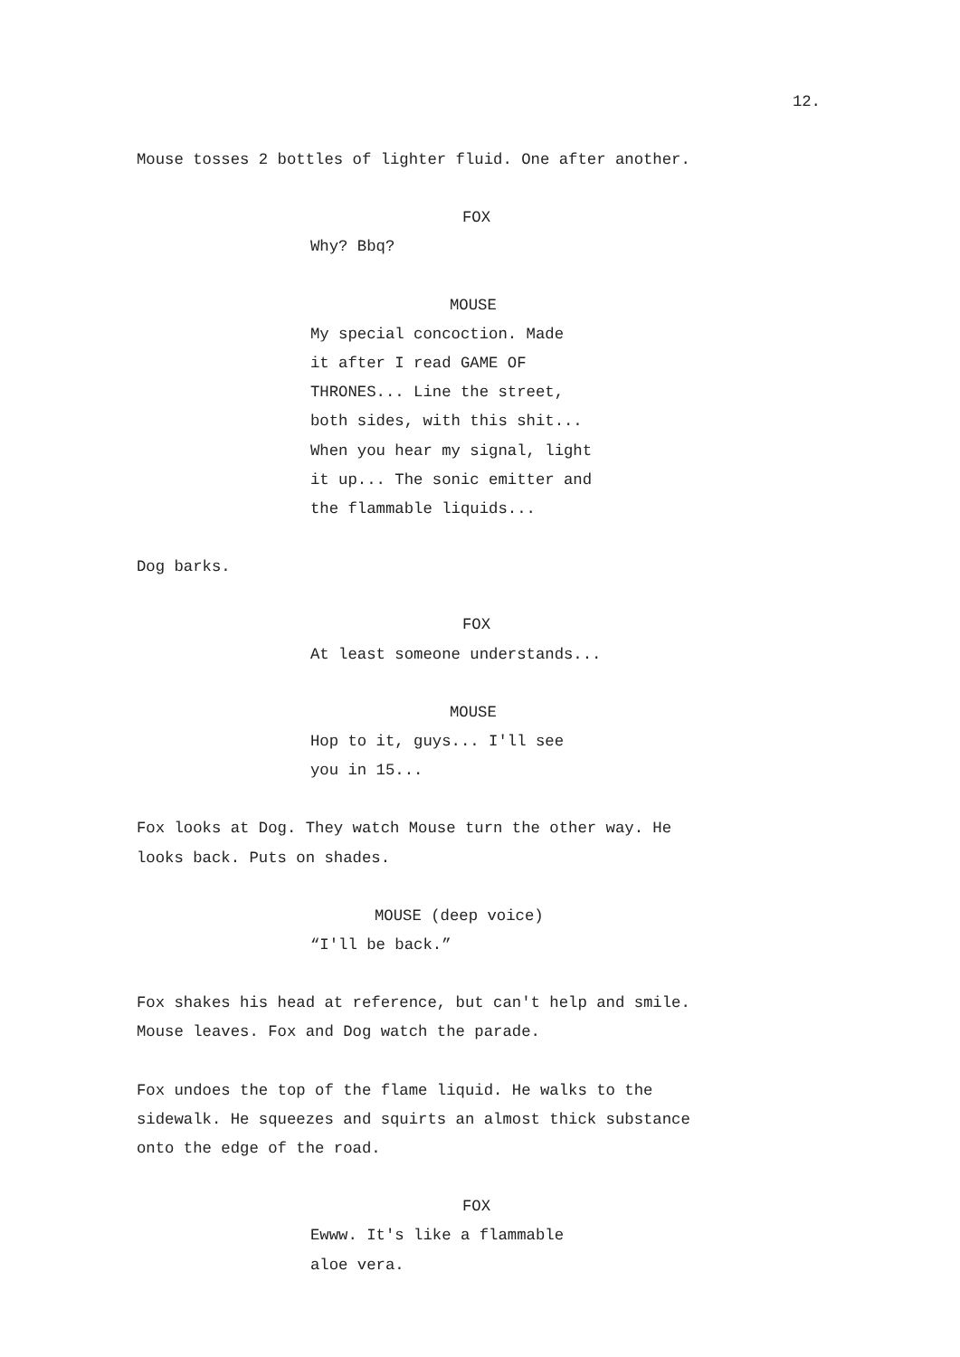12.
Mouse tosses 2 bottles of lighter fluid. One after another.
FOX
Why? Bbq?
MOUSE
My special concoction. Made
it after I read GAME OF
THRONES... Line the street,
both sides, with this shit...
When you hear my signal, light
it up... The sonic emitter and
the flammable liquids...
Dog barks.
FOX
At least someone understands...
MOUSE
Hop to it, guys... I'll see
you in 15...
Fox looks at Dog. They watch Mouse turn the other way. He
looks back. Puts on shades.
MOUSE (deep voice)
“I'll be back.”
Fox shakes his head at reference, but can't help and smile.
Mouse leaves. Fox and Dog watch the parade.
Fox undoes the top of the flame liquid. He walks to the
sidewalk. He squeezes and squirts an almost thick substance
onto the edge of the road.
FOX
Ewww. It's like a flammable
aloe vera.